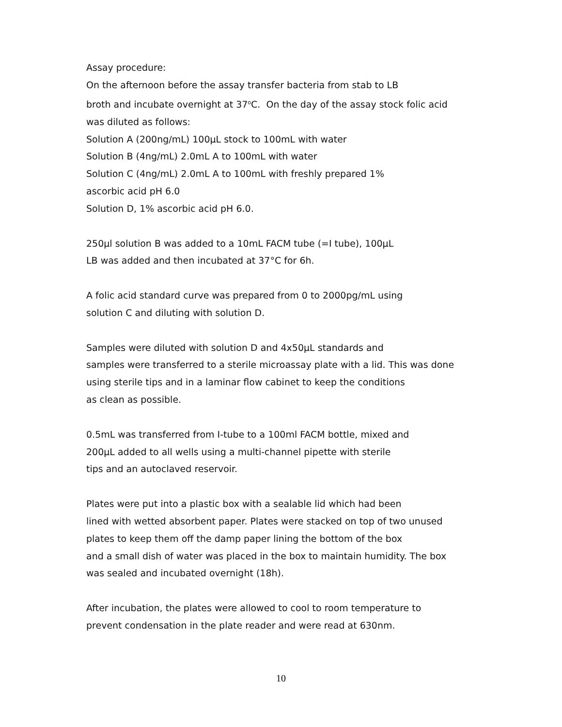Assay procedure:
On the afternoon before the assay transfer bacteria from stab to LB
broth and incubate overnight at 37<sup>o</sup>C. On the day of the assay stock folic acid
was diluted as follows:
Solution A (200ng/mL) 100μL stock to 100mL with water
Solution B (4ng/mL) 2.0mL A to 100mL with water
Solution C (4ng/mL) 2.0mL A to 100mL with freshly prepared 1%
ascorbic acid pH 6.0
Solution D, 1% ascorbic acid pH 6.0.
250μl solution B was added to a 10mL FACM tube (=I tube), 100μL
LB was added and then incubated at 37°C for 6h.
A folic acid standard curve was prepared from 0 to 2000pg/mL using
solution C and diluting with solution D.
Samples were diluted with solution D and 4x50μL standards and
samples were transferred to a sterile microassay plate with a lid. This was done
using sterile tips and in a laminar flow cabinet to keep the conditions
as clean as possible.
0.5mL was transferred from I-tube to a 100ml FACM bottle, mixed and
200μL added to all wells using a multi-channel pipette with sterile
tips and an autoclaved reservoir.
Plates were put into a plastic box with a sealable lid which had been
lined with wetted absorbent paper. Plates were stacked on top of two unused
plates to keep them off the damp paper lining the bottom of the box
and a small dish of water was placed in the box to maintain humidity. The box
was sealed and incubated overnight (18h).
After incubation, the plates were allowed to cool to room temperature to
prevent condensation in the plate reader and were read at 630nm.
10